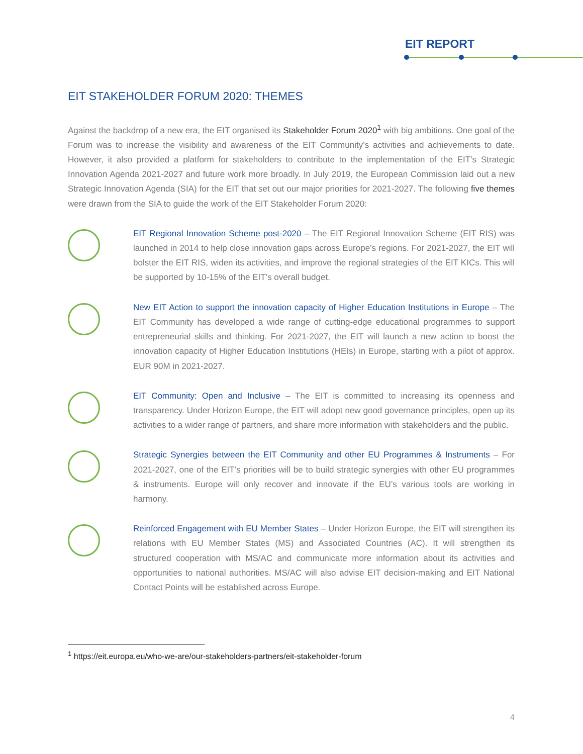EIT REPORT
EIT STAKEHOLDER FORUM 2020: THEMES
Against the backdrop of a new era, the EIT organised its Stakeholder Forum 2020<sup>1</sup> with big ambitions. One goal of the Forum was to increase the visibility and awareness of the EIT Community’s activities and achievements to date. However, it also provided a platform for stakeholders to contribute to the implementation of the EIT’s Strategic Innovation Agenda 2021-2027 and future work more broadly. In July 2019, the European Commission laid out a new Strategic Innovation Agenda (SIA) for the EIT that set out our major priorities for 2021-2027. The following five themes were drawn from the SIA to guide the work of the EIT Stakeholder Forum 2020:
EIT Regional Innovation Scheme post-2020 – The EIT Regional Innovation Scheme (EIT RIS) was launched in 2014 to help close innovation gaps across Europe’s regions. For 2021-2027, the EIT will bolster the EIT RIS, widen its activities, and improve the regional strategies of the EIT KICs. This will be supported by 10-15% of the EIT’s overall budget.
New EIT Action to support the innovation capacity of Higher Education Institutions in Europe – The EIT Community has developed a wide range of cutting-edge educational programmes to support entrepreneurial skills and thinking. For 2021-2027, the EIT will launch a new action to boost the innovation capacity of Higher Education Institutions (HEIs) in Europe, starting with a pilot of approx. EUR 90M in 2021-2027.
EIT Community: Open and Inclusive – The EIT is committed to increasing its openness and transparency. Under Horizon Europe, the EIT will adopt new good governance principles, open up its activities to a wider range of partners, and share more information with stakeholders and the public.
Strategic Synergies between the EIT Community and other EU Programmes & Instruments – For 2021-2027, one of the EIT’s priorities will be to build strategic synergies with other EU programmes & instruments. Europe will only recover and innovate if the EU’s various tools are working in harmony.
Reinforced Engagement with EU Member States – Under Horizon Europe, the EIT will strengthen its relations with EU Member States (MS) and Associated Countries (AC). It will strengthen its structured cooperation with MS/AC and communicate more information about its activities and opportunities to national authorities. MS/AC will also advise EIT decision-making and EIT National Contact Points will be established across Europe.
<sup>1</sup> https://eit.europa.eu/who-we-are/our-stakeholders-partners/eit-stakeholder-forum
4